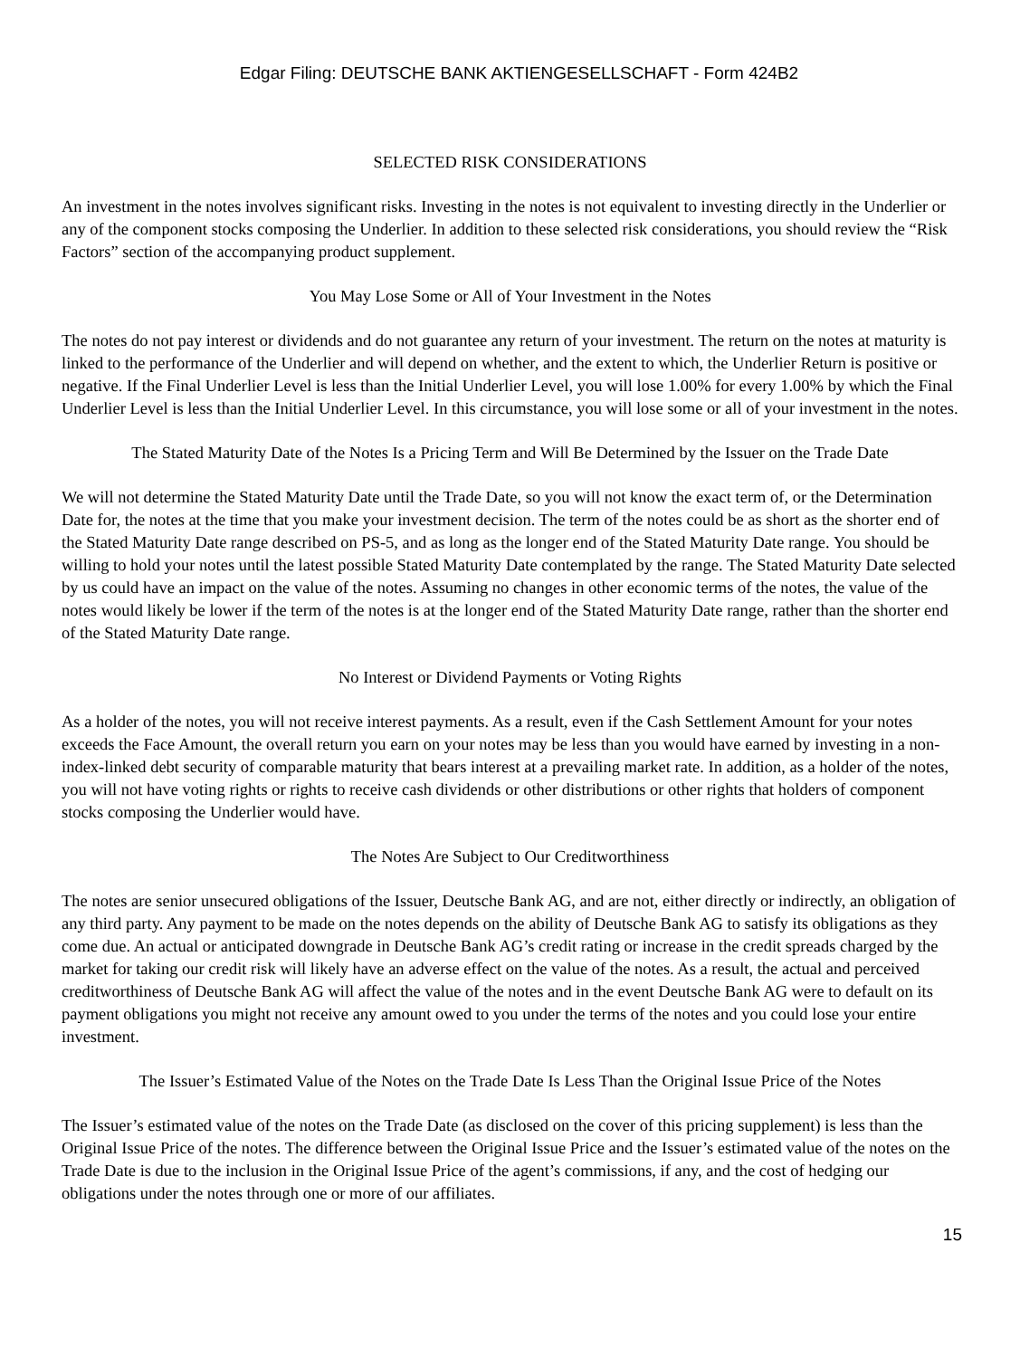Edgar Filing: DEUTSCHE BANK AKTIENGESELLSCHAFT - Form 424B2
SELECTED RISK CONSIDERATIONS
An investment in the notes involves significant risks. Investing in the notes is not equivalent to investing directly in the Underlier or any of the component stocks composing the Underlier. In addition to these selected risk considerations, you should review the “Risk Factors” section of the accompanying product supplement.
You May Lose Some or All of Your Investment in the Notes
The notes do not pay interest or dividends and do not guarantee any return of your investment. The return on the notes at maturity is linked to the performance of the Underlier and will depend on whether, and the extent to which, the Underlier Return is positive or negative. If the Final Underlier Level is less than the Initial Underlier Level, you will lose 1.00% for every 1.00% by which the Final Underlier Level is less than the Initial Underlier Level. In this circumstance, you will lose some or all of your investment in the notes.
The Stated Maturity Date of the Notes Is a Pricing Term and Will Be Determined by the Issuer on the Trade Date
We will not determine the Stated Maturity Date until the Trade Date, so you will not know the exact term of, or the Determination Date for, the notes at the time that you make your investment decision. The term of the notes could be as short as the shorter end of the Stated Maturity Date range described on PS-5, and as long as the longer end of the Stated Maturity Date range. You should be willing to hold your notes until the latest possible Stated Maturity Date contemplated by the range. The Stated Maturity Date selected by us could have an impact on the value of the notes. Assuming no changes in other economic terms of the notes, the value of the notes would likely be lower if the term of the notes is at the longer end of the Stated Maturity Date range, rather than the shorter end of the Stated Maturity Date range.
No Interest or Dividend Payments or Voting Rights
As a holder of the notes, you will not receive interest payments. As a result, even if the Cash Settlement Amount for your notes exceeds the Face Amount, the overall return you earn on your notes may be less than you would have earned by investing in a non-index-linked debt security of comparable maturity that bears interest at a prevailing market rate. In addition, as a holder of the notes, you will not have voting rights or rights to receive cash dividends or other distributions or other rights that holders of component stocks composing the Underlier would have.
The Notes Are Subject to Our Creditworthiness
The notes are senior unsecured obligations of the Issuer, Deutsche Bank AG, and are not, either directly or indirectly, an obligation of any third party. Any payment to be made on the notes depends on the ability of Deutsche Bank AG to satisfy its obligations as they come due. An actual or anticipated downgrade in Deutsche Bank AG’s credit rating or increase in the credit spreads charged by the market for taking our credit risk will likely have an adverse effect on the value of the notes. As a result, the actual and perceived creditworthiness of Deutsche Bank AG will affect the value of the notes and in the event Deutsche Bank AG were to default on its payment obligations you might not receive any amount owed to you under the terms of the notes and you could lose your entire investment.
The Issuer’s Estimated Value of the Notes on the Trade Date Is Less Than the Original Issue Price of the Notes
The Issuer’s estimated value of the notes on the Trade Date (as disclosed on the cover of this pricing supplement) is less than the Original Issue Price of the notes. The difference between the Original Issue Price and the Issuer’s estimated value of the notes on the Trade Date is due to the inclusion in the Original Issue Price of the agent’s commissions, if any, and the cost of hedging our obligations under the notes through one or more of our affiliates.
15